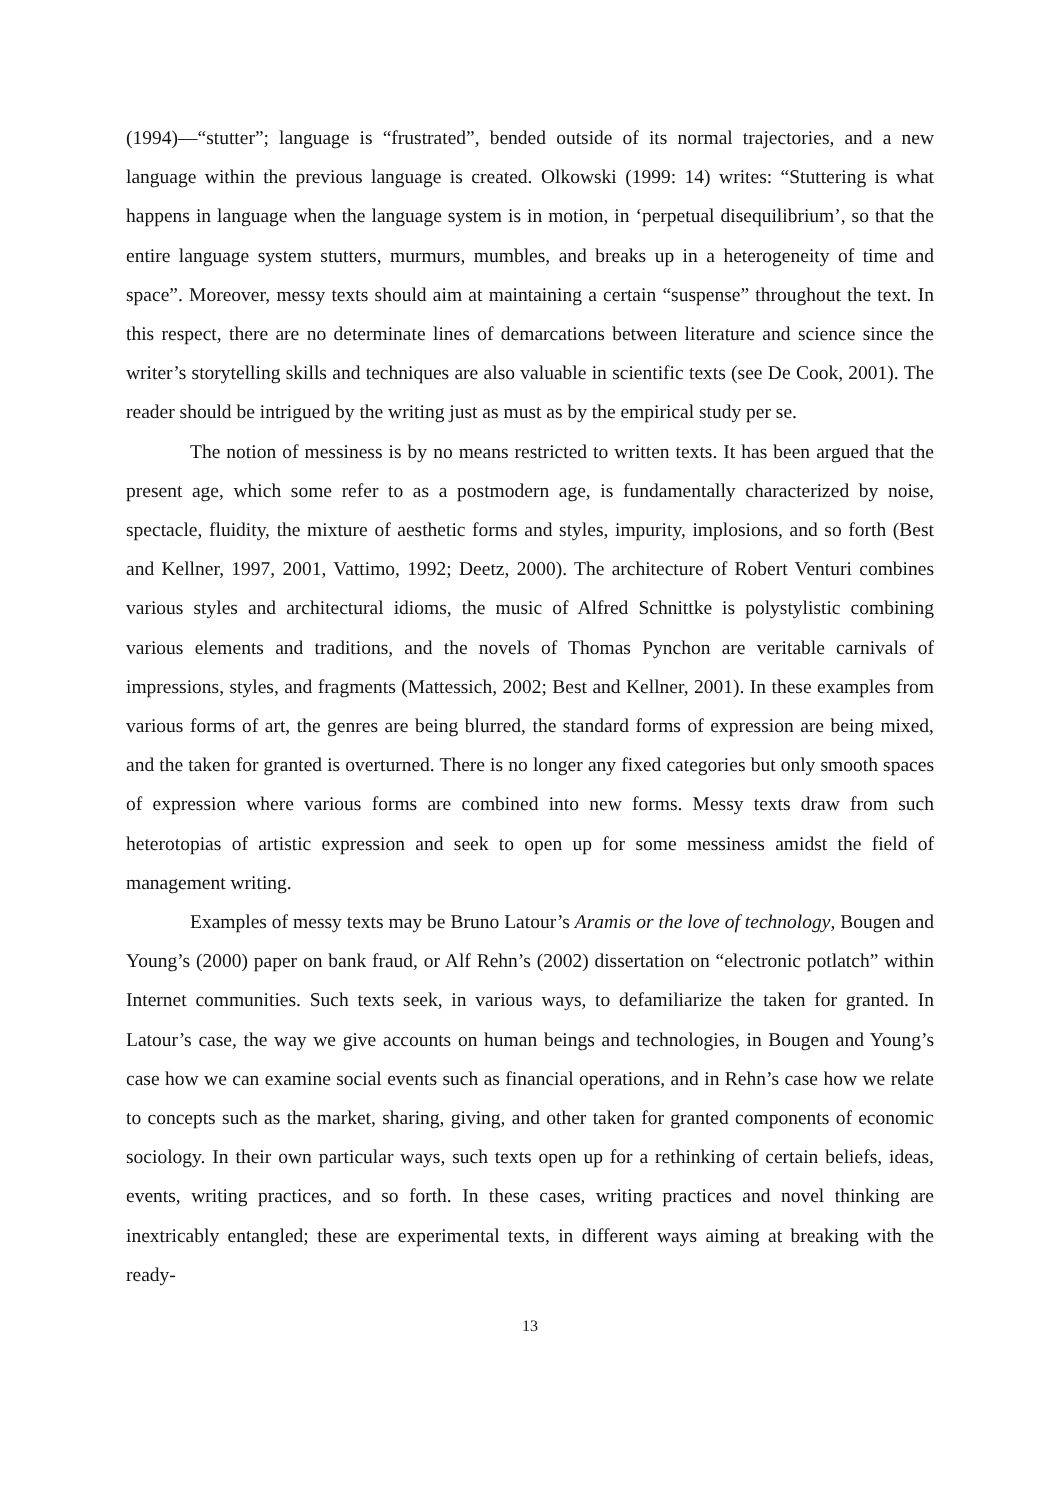(1994)—“stutter”; language is “frustrated”, bended outside of its normal trajectories, and a new language within the previous language is created. Olkowski (1999: 14) writes: “Stuttering is what happens in language when the language system is in motion, in ‘perpetual disequilibrium’, so that the entire language system stutters, murmurs, mumbles, and breaks up in a heterogeneity of time and space”. Moreover, messy texts should aim at maintaining a certain “suspense” throughout the text. In this respect, there are no determinate lines of demarcations between literature and science since the writer’s storytelling skills and techniques are also valuable in scientific texts (see De Cook, 2001). The reader should be intrigued by the writing just as must as by the empirical study per se.
The notion of messiness is by no means restricted to written texts. It has been argued that the present age, which some refer to as a postmodern age, is fundamentally characterized by noise, spectacle, fluidity, the mixture of aesthetic forms and styles, impurity, implosions, and so forth (Best and Kellner, 1997, 2001, Vattimo, 1992; Deetz, 2000). The architecture of Robert Venturi combines various styles and architectural idioms, the music of Alfred Schnittke is polystylistic combining various elements and traditions, and the novels of Thomas Pynchon are veritable carnivals of impressions, styles, and fragments (Mattessich, 2002; Best and Kellner, 2001). In these examples from various forms of art, the genres are being blurred, the standard forms of expression are being mixed, and the taken for granted is overturned. There is no longer any fixed categories but only smooth spaces of expression where various forms are combined into new forms. Messy texts draw from such heterotopias of artistic expression and seek to open up for some messiness amidst the field of management writing.
Examples of messy texts may be Bruno Latour’s Aramis or the love of technology, Bougen and Young’s (2000) paper on bank fraud, or Alf Rehn’s (2002) dissertation on “electronic potlatch” within Internet communities. Such texts seek, in various ways, to defamiliarize the taken for granted. In Latour’s case, the way we give accounts on human beings and technologies, in Bougen and Young’s case how we can examine social events such as financial operations, and in Rehn’s case how we relate to concepts such as the market, sharing, giving, and other taken for granted components of economic sociology. In their own particular ways, such texts open up for a rethinking of certain beliefs, ideas, events, writing practices, and so forth. In these cases, writing practices and novel thinking are inextricably entangled; these are experimental texts, in different ways aiming at breaking with the ready-
13